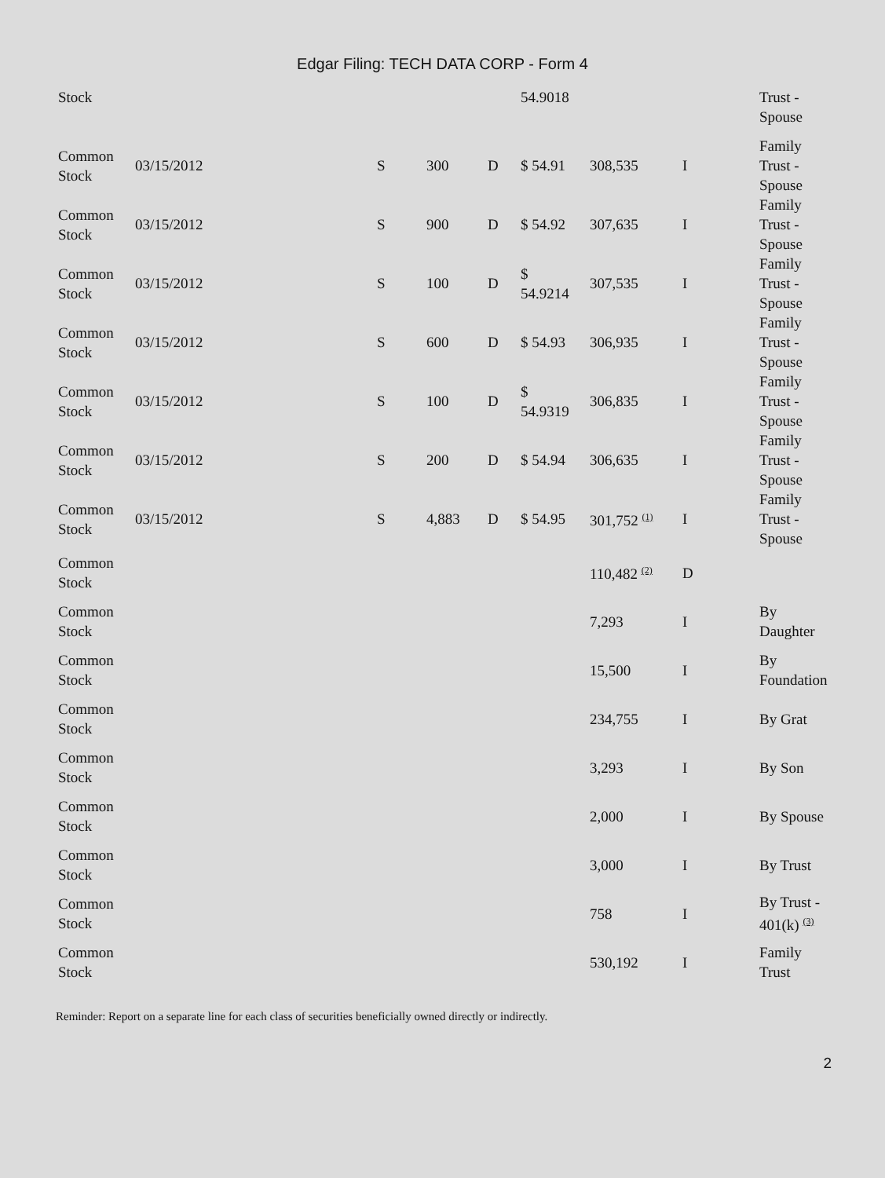Edgar Filing: TECH DATA CORP - Form 4
| Stock | | | | | 54.9018 | | | Trust - Spouse |
| Common Stock | 03/15/2012 | S | 300 | D | $ 54.91 | 308,535 | I | Family Trust - Spouse |
| Common Stock | 03/15/2012 | S | 900 | D | $ 54.92 | 307,635 | I | Family Trust - Spouse |
| Common Stock | 03/15/2012 | S | 100 | D | $ 54.9214 | 307,535 | I | Family Trust - Spouse |
| Common Stock | 03/15/2012 | S | 600 | D | $ 54.93 | 306,935 | I | Family Trust - Spouse |
| Common Stock | 03/15/2012 | S | 100 | D | $ 54.9319 | 306,835 | I | Family Trust - Spouse |
| Common Stock | 03/15/2012 | S | 200 | D | $ 54.94 | 306,635 | I | Family Trust - Spouse |
| Common Stock | 03/15/2012 | S | 4,883 | D | $ 54.95 | 301,752 <sup>(1)</sup> | I | Family Trust - Spouse |
| Common Stock | | | | | | 110,482 <sup>(2)</sup> | D | |
| Common Stock | | | | | | 7,293 | I | By Daughter |
| Common Stock | | | | | | 15,500 | I | By Foundation |
| Common Stock | | | | | | 234,755 | I | By Grat |
| Common Stock | | | | | | 3,293 | I | By Son |
| Common Stock | | | | | | 2,000 | I | By Spouse |
| Common Stock | | | | | | 3,000 | I | By Trust |
| Common Stock | | | | | | 758 | I | By Trust - 401(k) <sup>(3)</sup> |
| Common Stock | | | | | | 530,192 | I | Family Trust |
Reminder: Report on a separate line for each class of securities beneficially owned directly or indirectly.
2